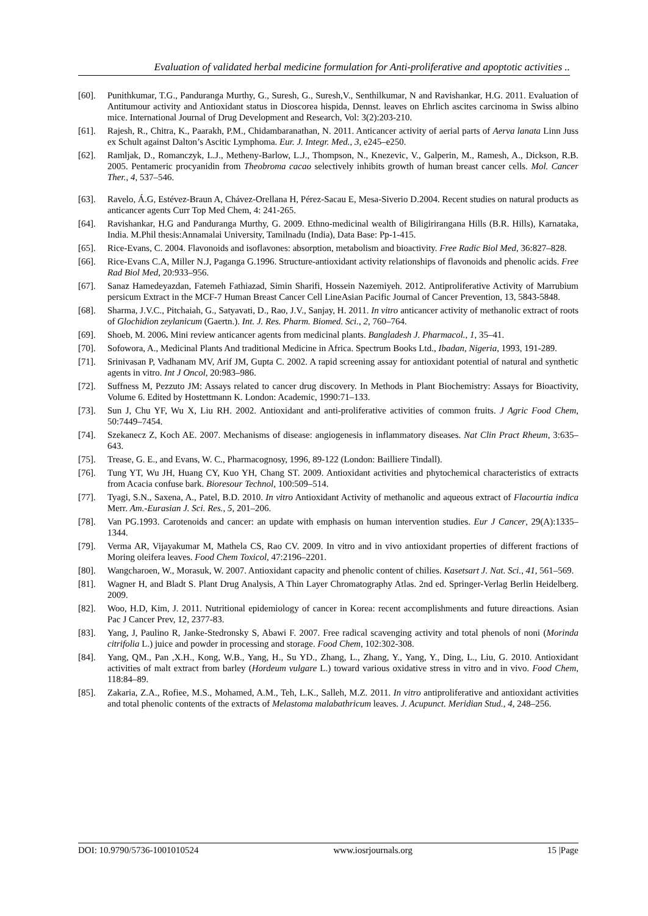Evaluation of validated herbal medicine formulation for Anti-proliferative and apoptotic activities ..
[60]. Punithkumar, T.G., Panduranga Murthy, G., Suresh, G., Suresh,V., Senthilkumar, N and Ravishankar, H.G. 2011. Evaluation of Antitumour activity and Antioxidant status in Dioscorea hispida, Dennst. leaves on Ehrlich ascites carcinoma in Swiss albino mice. International Journal of Drug Development and Research, Vol: 3(2):203-210.
[61]. Rajesh, R., Chitra, K., Paarakh, P.M., Chidambaranathan, N. 2011. Anticancer activity of aerial parts of Aerva lanata Linn Juss ex Schult against Dalton’s Ascitic Lymphoma. Eur. J. Integr. Med., 3, e245–e250.
[62]. Ramljak, D., Romanczyk, L.J., Metheny-Barlow, L.J., Thompson, N., Knezevic, V., Galperin, M., Ramesh, A., Dickson, R.B. 2005. Pentameric procyanidin from Theobroma cacao selectively inhibits growth of human breast cancer cells. Mol. Cancer Ther., 4, 537–546.
[63]. Ravelo, Á.G, Estévez-Braun A, Chávez-Orellana H, Pérez-Sacau E, Mesa-Siverio D.2004. Recent studies on natural products as anticancer agents Curr Top Med Chem, 4: 241-265.
[64]. Ravishankar, H.G and Panduranga Murthy, G. 2009. Ethno-medicinal wealth of Biligirirangana Hills (B.R. Hills), Karnataka, India. M.Phil thesis:Annamalai University, Tamilnadu (India), Data Base: Pp-1-415.
[65]. Rice-Evans, C. 2004. Flavonoids and isoflavones: absorption, metabolism and bioactivity. Free Radic Biol Med, 36:827–828.
[66]. Rice-Evans C.A, Miller N.J, Paganga G.1996. Structure-antioxidant activity relationships of flavonoids and phenolic acids. Free Rad Biol Med, 20:933–956.
[67]. Sanaz Hamedeyazdan, Fatemeh Fathiazad, Simin Sharifi, Hossein Nazemiyeh. 2012. Antiproliferative Activity of Marrubium persicum Extract in the MCF-7 Human Breast Cancer Cell LineAsian Pacific Journal of Cancer Prevention, 13, 5843-5848.
[68]. Sharma, J.V.C., Pitchaiah, G., Satyavati, D., Rao, J.V., Sanjay, H. 2011. In vitro anticancer activity of methanolic extract of roots of Glochidion zeylanicum (Gaertn.). Int. J. Res. Pharm. Biomed. Sci., 2, 760–764.
[69]. Shoeb, M. 2006. Mini review anticancer agents from medicinal plants. Bangladesh J. Pharmacol., 1, 35–41.
[70]. Sofowora, A., Medicinal Plants And traditional Medicine in Africa. Spectrum Books Ltd., Ibadan, Nigeria, 1993, 191-289.
[71]. Srinivasan P, Vadhanam MV, Arif JM, Gupta C. 2002. A rapid screening assay for antioxidant potential of natural and synthetic agents in vitro. Int J Oncol, 20:983–986.
[72]. Suffness M, Pezzuto JM: Assays related to cancer drug discovery. In Methods in Plant Biochemistry: Assays for Bioactivity, Volume 6. Edited by Hostettmann K. London: Academic, 1990:71–133.
[73]. Sun J, Chu YF, Wu X, Liu RH. 2002. Antioxidant and anti-proliferative activities of common fruits. J Agric Food Chem, 50:7449–7454.
[74]. Szekanecz Z, Koch AE. 2007. Mechanisms of disease: angiogenesis in inflammatory diseases. Nat Clin Pract Rheum, 3:635–643.
[75]. Trease, G. E., and Evans, W. C., Pharmacognosy, 1996, 89-122 (London: Bailliere Tindall).
[76]. Tung YT, Wu JH, Huang CY, Kuo YH, Chang ST. 2009. Antioxidant activities and phytochemical characteristics of extracts from Acacia confuse bark. Bioresour Technol, 100:509–514.
[77]. Tyagi, S.N., Saxena, A., Patel, B.D. 2010. In vitro Antioxidant Activity of methanolic and aqueous extract of Flacourtia indica Merr. Am.-Eurasian J. Sci. Res., 5, 201–206.
[78]. Van PG.1993. Carotenoids and cancer: an update with emphasis on human intervention studies. Eur J Cancer, 29(A):1335–1344.
[79]. Verma AR, Vijayakumar M, Mathela CS, Rao CV. 2009. In vitro and in vivo antioxidant properties of different fractions of Moring oleifera leaves. Food Chem Toxicol, 47:2196–2201.
[80]. Wangcharoen, W., Morasuk, W. 2007. Antioxidant capacity and phenolic content of chilies. Kasetsart J. Nat. Sci., 41, 561–569.
[81]. Wagner H, and Bladt S. Plant Drug Analysis, A Thin Layer Chromatography Atlas. 2nd ed. Springer-Verlag Berlin Heidelberg. 2009.
[82]. Woo, H.D, Kim, J. 2011. Nutritional epidemiology of cancer in Korea: recent accomplishments and future direactions. Asian Pac J Cancer Prev, 12, 2377-83.
[83]. Yang, J, Paulino R, Janke-Stedronsky S, Abawi F. 2007. Free radical scavenging activity and total phenols of noni (Morinda citrifolia L.) juice and powder in processing and storage. Food Chem, 102:302-308.
[84]. Yang, QM., Pan ,X.H., Kong, W.B., Yang, H., Su YD., Zhang, L., Zhang, Y., Yang, Y., Ding, L., Liu, G. 2010. Antioxidant activities of malt extract from barley (Hordeum vulgare L.) toward various oxidative stress in vitro and in vivo. Food Chem, 118:84–89.
[85]. Zakaria, Z.A., Rofiee, M.S., Mohamed, A.M., Teh, L.K., Salleh, M.Z. 2011. In vitro antiproliferative and antioxidant activities and total phenolic contents of the extracts of Melastoma malabathricum leaves. J. Acupunct. Meridian Stud., 4, 248–256.
DOI: 10.9790/5736-1001010524 www.iosrjournals.org 15 |Page